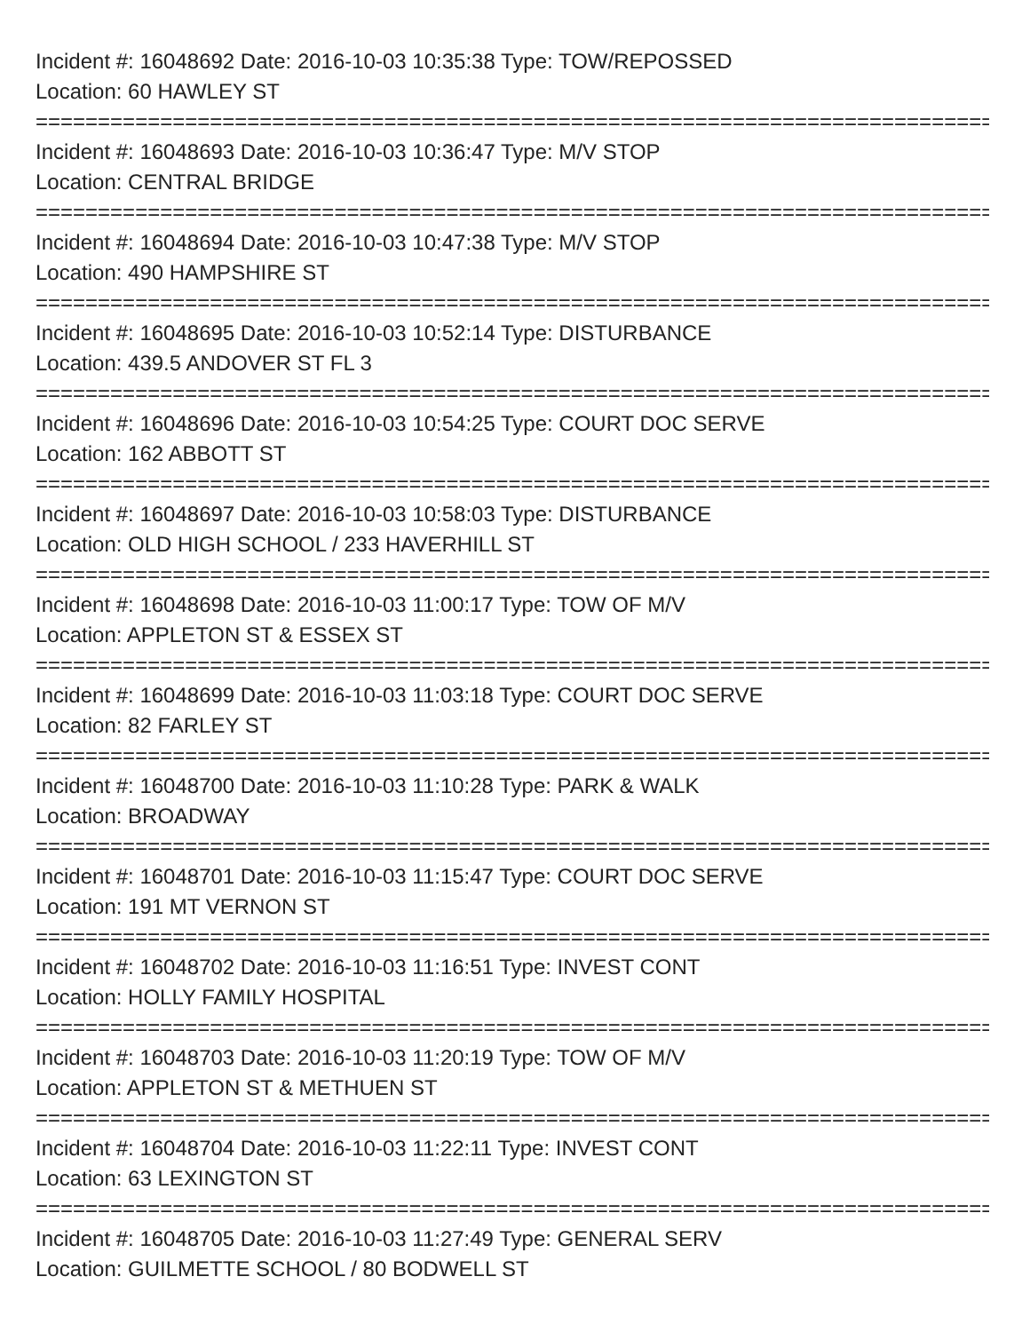Incident #: 16048692 Date: 2016-10-03 10:35:38 Type: TOW/REPOSSED
Location: 60 HAWLEY ST
===============================================================================
Incident #: 16048693 Date: 2016-10-03 10:36:47 Type: M/V STOP
Location: CENTRAL BRIDGE
===============================================================================
Incident #: 16048694 Date: 2016-10-03 10:47:38 Type: M/V STOP
Location: 490 HAMPSHIRE ST
===============================================================================
Incident #: 16048695 Date: 2016-10-03 10:52:14 Type: DISTURBANCE
Location: 439.5 ANDOVER ST FL 3
===============================================================================
Incident #: 16048696 Date: 2016-10-03 10:54:25 Type: COURT DOC SERVE
Location: 162 ABBOTT ST
===============================================================================
Incident #: 16048697 Date: 2016-10-03 10:58:03 Type: DISTURBANCE
Location: OLD HIGH SCHOOL / 233 HAVERHILL ST
===============================================================================
Incident #: 16048698 Date: 2016-10-03 11:00:17 Type: TOW OF M/V
Location: APPLETON ST & ESSEX ST
===============================================================================
Incident #: 16048699 Date: 2016-10-03 11:03:18 Type: COURT DOC SERVE
Location: 82 FARLEY ST
===============================================================================
Incident #: 16048700 Date: 2016-10-03 11:10:28 Type: PARK & WALK
Location: BROADWAY
===============================================================================
Incident #: 16048701 Date: 2016-10-03 11:15:47 Type: COURT DOC SERVE
Location: 191 MT VERNON ST
===============================================================================
Incident #: 16048702 Date: 2016-10-03 11:16:51 Type: INVEST CONT
Location: HOLLY FAMILY HOSPITAL
===============================================================================
Incident #: 16048703 Date: 2016-10-03 11:20:19 Type: TOW OF M/V
Location: APPLETON ST & METHUEN ST
===============================================================================
Incident #: 16048704 Date: 2016-10-03 11:22:11 Type: INVEST CONT
Location: 63 LEXINGTON ST
===============================================================================
Incident #: 16048705 Date: 2016-10-03 11:27:49 Type: GENERAL SERV
Location: GUILMETTE SCHOOL / 80 BODWELL ST